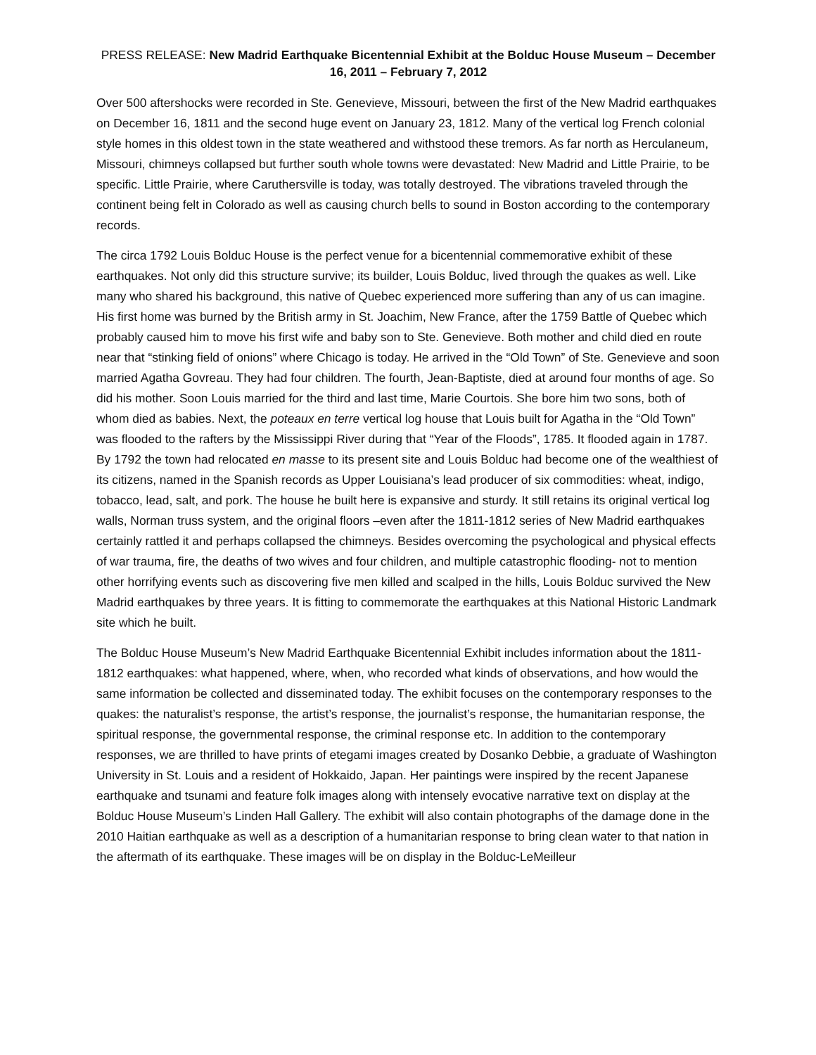PRESS RELEASE: New Madrid Earthquake Bicentennial Exhibit at the Bolduc House Museum – December 16, 2011 – February 7, 2012
Over 500 aftershocks were recorded in Ste. Genevieve, Missouri, between the first of the New Madrid earthquakes on December 16, 1811 and the second huge event on January 23, 1812. Many of the vertical log French colonial style homes in this oldest town in the state weathered and withstood these tremors. As far north as Herculaneum, Missouri, chimneys collapsed but further south whole towns were devastated: New Madrid and Little Prairie, to be specific. Little Prairie, where Caruthersville is today, was totally destroyed. The vibrations traveled through the continent being felt in Colorado as well as causing church bells to sound in Boston according to the contemporary records.
The circa 1792 Louis Bolduc House is the perfect venue for a bicentennial commemorative exhibit of these earthquakes. Not only did this structure survive; its builder, Louis Bolduc, lived through the quakes as well. Like many who shared his background, this native of Quebec experienced more suffering than any of us can imagine. His first home was burned by the British army in St. Joachim, New France, after the 1759 Battle of Quebec which probably caused him to move his first wife and baby son to Ste. Genevieve. Both mother and child died en route near that “stinking field of onions” where Chicago is today. He arrived in the “Old Town” of Ste. Genevieve and soon married Agatha Govreau. They had four children. The fourth, Jean-Baptiste, died at around four months of age. So did his mother. Soon Louis married for the third and last time, Marie Courtois. She bore him two sons, both of whom died as babies. Next, the poteaux en terre vertical log house that Louis built for Agatha in the “Old Town” was flooded to the rafters by the Mississippi River during that “Year of the Floods”, 1785. It flooded again in 1787. By 1792 the town had relocated en masse to its present site and Louis Bolduc had become one of the wealthiest of its citizens, named in the Spanish records as Upper Louisiana’s lead producer of six commodities: wheat, indigo, tobacco, lead, salt, and pork. The house he built here is expansive and sturdy. It still retains its original vertical log walls, Norman truss system, and the original floors –even after the 1811-1812 series of New Madrid earthquakes certainly rattled it and perhaps collapsed the chimneys. Besides overcoming the psychological and physical effects of war trauma, fire, the deaths of two wives and four children, and multiple catastrophic flooding- not to mention other horrifying events such as discovering five men killed and scalped in the hills, Louis Bolduc survived the New Madrid earthquakes by three years. It is fitting to commemorate the earthquakes at this National Historic Landmark site which he built.
The Bolduc House Museum’s New Madrid Earthquake Bicentennial Exhibit includes information about the 1811-1812 earthquakes: what happened, where, when, who recorded what kinds of observations, and how would the same information be collected and disseminated today. The exhibit focuses on the contemporary responses to the quakes: the naturalist’s response, the artist’s response, the journalist’s response, the humanitarian response, the spiritual response, the governmental response, the criminal response etc. In addition to the contemporary responses, we are thrilled to have prints of etegami images created by Dosanko Debbie, a graduate of Washington University in St. Louis and a resident of Hokkaido, Japan. Her paintings were inspired by the recent Japanese earthquake and tsunami and feature folk images along with intensely evocative narrative text on display at the Bolduc House Museum’s Linden Hall Gallery. The exhibit will also contain photographs of the damage done in the 2010 Haitian earthquake as well as a description of a humanitarian response to bring clean water to that nation in the aftermath of its earthquake. These images will be on display in the Bolduc-LeMeilleur